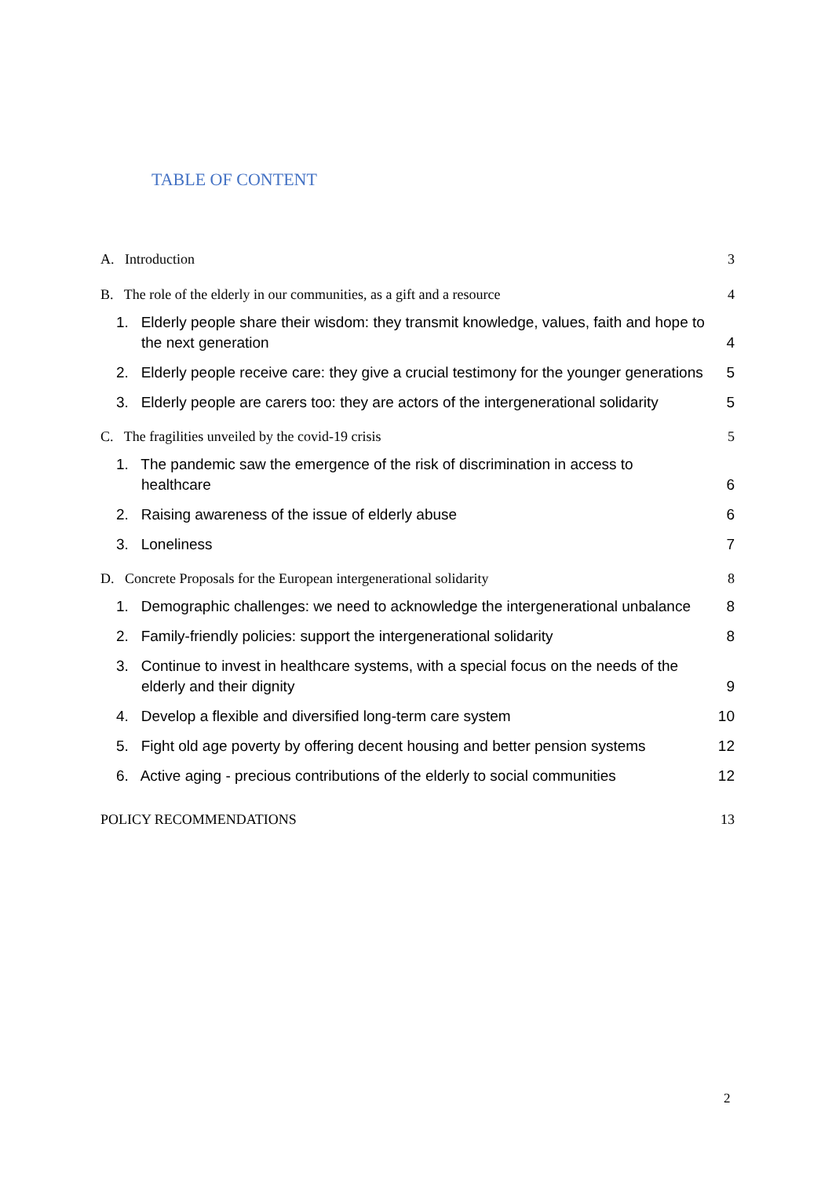TABLE OF CONTENT
A. Introduction 3
B. The role of the elderly in our communities, as a gift and a resource 4
1. Elderly people share their wisdom: they transmit knowledge, values, faith and hope to the next generation
4
2. Elderly people receive care: they give a crucial testimony for the younger generations
5
3. Elderly people are carers too: they are actors of the intergenerational solidarity
5
C. The fragilities unveiled by the covid-19 crisis 5
1. The pandemic saw the emergence of the risk of discrimination in access to healthcare
6
2. Raising awareness of the issue of elderly abuse
6
3. Loneliness
7
D. Concrete Proposals for the European intergenerational solidarity 8
1. Demographic challenges: we need to acknowledge the intergenerational unbalance
8
2. Family-friendly policies: support the intergenerational solidarity
8
3. Continue to invest in healthcare systems, with a special focus on the needs of the elderly and their dignity
9
4. Develop a flexible and diversified long-term care system
10
5. Fight old age poverty by offering decent housing and better pension systems
12
6. Active aging - precious contributions of the elderly to social communities
12
POLICY RECOMMENDATIONS 13
2